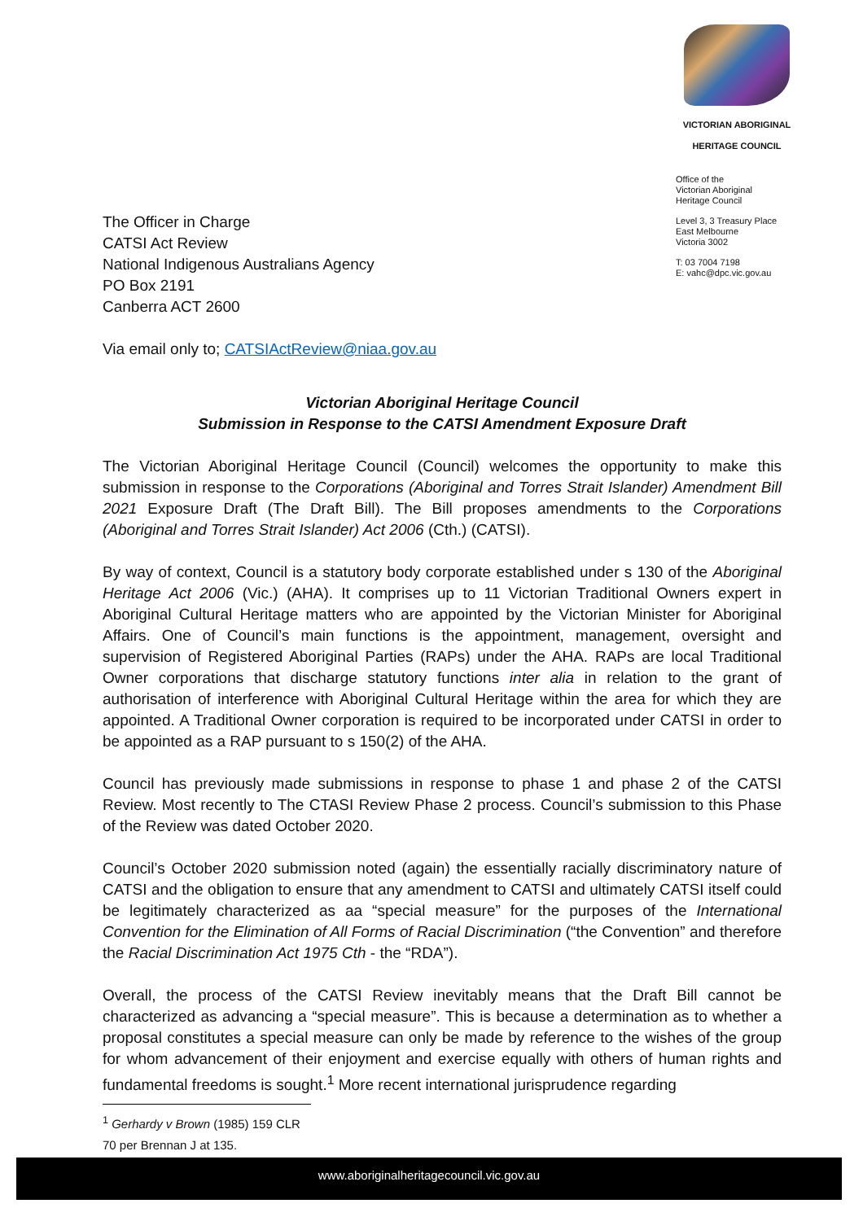The Officer in Charge
CATSI Act Review
National Indigenous Australians Agency
PO Box 2191
Canberra ACT 2600
VICTORIAN ABORIGINAL
HERITAGE COUNCIL
Office of the
Victorian Aboriginal
Heritage Council
Level 3, 3 Treasury Place
East Melbourne
Victoria 3002
T: 03 7004 7198
E: vahc@dpc.vic.gov.au
Via email only to; CATSIActReview@niaa.gov.au
Victorian Aboriginal Heritage Council
Submission in Response to the CATSI Amendment Exposure Draft
The Victorian Aboriginal Heritage Council (Council) welcomes the opportunity to make this submission in response to the Corporations (Aboriginal and Torres Strait Islander) Amendment Bill 2021 Exposure Draft (The Draft Bill). The Bill proposes amendments to the Corporations (Aboriginal and Torres Strait Islander) Act 2006 (Cth.) (CATSI).
By way of context, Council is a statutory body corporate established under s 130 of the Aboriginal Heritage Act 2006 (Vic.) (AHA). It comprises up to 11 Victorian Traditional Owners expert in Aboriginal Cultural Heritage matters who are appointed by the Victorian Minister for Aboriginal Affairs. One of Council’s main functions is the appointment, management, oversight and supervision of Registered Aboriginal Parties (RAPs) under the AHA. RAPs are local Traditional Owner corporations that discharge statutory functions inter alia in relation to the grant of authorisation of interference with Aboriginal Cultural Heritage within the area for which they are appointed. A Traditional Owner corporation is required to be incorporated under CATSI in order to be appointed as a RAP pursuant to s 150(2) of the AHA.
Council has previously made submissions in response to phase 1 and phase 2 of the CATSI Review. Most recently to The CTASI Review Phase 2 process. Council’s submission to this Phase of the Review was dated October 2020.
Council’s October 2020 submission noted (again) the essentially racially discriminatory nature of CATSI and the obligation to ensure that any amendment to CATSI and ultimately CATSI itself could be legitimately characterized as aa “special measure” for the purposes of the International Convention for the Elimination of All Forms of Racial Discrimination (“the Convention” and therefore the Racial Discrimination Act 1975 Cth - the “RDA”).
Overall, the process of the CATSI Review inevitably means that the Draft Bill cannot be characterized as advancing a “special measure”. This is because a determination as to whether a proposal constitutes a special measure can only be made by reference to the wishes of the group for whom advancement of their enjoyment and exercise equally with others of human rights and fundamental freedoms is sought.<sup>1</sup> More recent international jurisprudence regarding
<sup>1</sup> Gerhardy v Brown (1985) 159 CLR 70 per Brennan J at 135.
www.aboriginalheritagecouncil.vic.gov.au